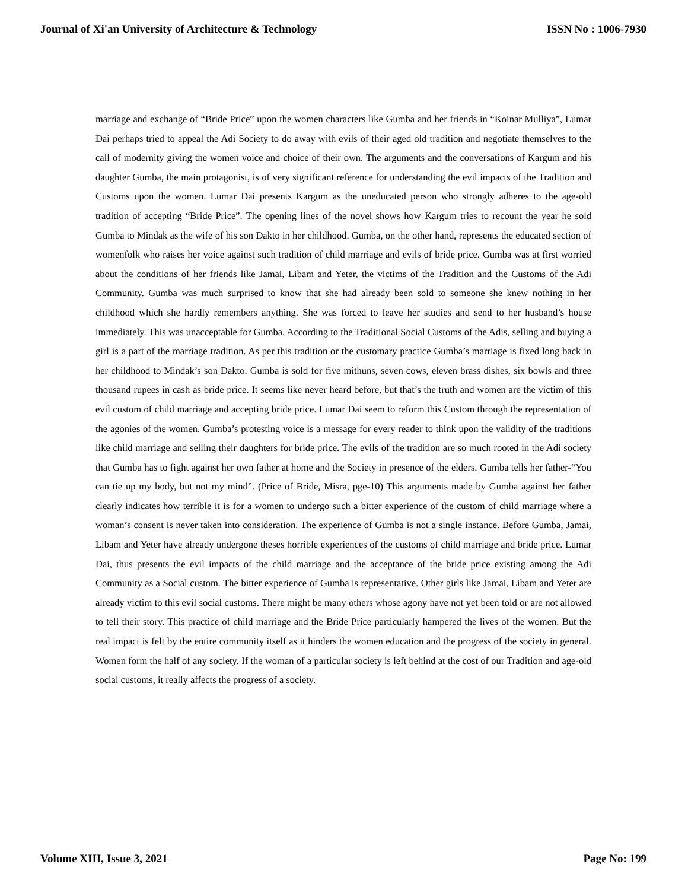Journal of Xi'an University of Architecture & Technology ISSN No : 1006-7930
marriage and exchange of “Bride Price” upon the women characters like Gumba and her friends in “Koinar Mulliya”, Lumar Dai perhaps tried to appeal the Adi Society to do away with evils of their aged old tradition and negotiate themselves to the call of modernity giving the women voice and choice of their own. The arguments and the conversations of Kargum and his daughter Gumba, the main protagonist, is of very significant reference for understanding the evil impacts of the Tradition and Customs upon the women. Lumar Dai presents Kargum as the uneducated person who strongly adheres to the age-old tradition of accepting “Bride Price”. The opening lines of the novel shows how Kargum tries to recount the year he sold Gumba to Mindak as the wife of his son Dakto in her childhood. Gumba, on the other hand, represents the educated section of womenfolk who raises her voice against such tradition of child marriage and evils of bride price. Gumba was at first worried about the conditions of her friends like Jamai, Libam and Yeter, the victims of the Tradition and the Customs of the Adi Community. Gumba was much surprised to know that she had already been sold to someone she knew nothing in her childhood which she hardly remembers anything. She was forced to leave her studies and send to her husband’s house immediately. This was unacceptable for Gumba. According to the Traditional Social Customs of the Adis, selling and buying a girl is a part of the marriage tradition. As per this tradition or the customary practice Gumba’s marriage is fixed long back in her childhood to Mindak’s son Dakto. Gumba is sold for five mithuns, seven cows, eleven brass dishes, six bowls and three thousand rupees in cash as bride price. It seems like never heard before, but that’s the truth and women are the victim of this evil custom of child marriage and accepting bride price. Lumar Dai seem to reform this Custom through the representation of the agonies of the women. Gumba’s protesting voice is a message for every reader to think upon the validity of the traditions like child marriage and selling their daughters for bride price. The evils of the tradition are so much rooted in the Adi society that Gumba has to fight against her own father at home and the Society in presence of the elders. Gumba tells her father-“You can tie up my body, but not my mind”. (Price of Bride, Misra, pge-10) This arguments made by Gumba against her father clearly indicates how terrible it is for a women to undergo such a bitter experience of the custom of child marriage where a woman’s consent is never taken into consideration. The experience of Gumba is not a single instance. Before Gumba, Jamai, Libam and Yeter have already undergone theses horrible experiences of the customs of child marriage and bride price. Lumar Dai, thus presents the evil impacts of the child marriage and the acceptance of the bride price existing among the Adi Community as a Social custom. The bitter experience of Gumba is representative. Other girls like Jamai, Libam and Yeter are already victim to this evil social customs. There might be many others whose agony have not yet been told or are not allowed to tell their story. This practice of child marriage and the Bride Price particularly hampered the lives of the women. But the real impact is felt by the entire community itself as it hinders the women education and the progress of the society in general. Women form the half of any society. If the woman of a particular society is left behind at the cost of our Tradition and age-old social customs, it really affects the progress of a society.
Volume XIII, Issue 3, 2021 Page No: 199